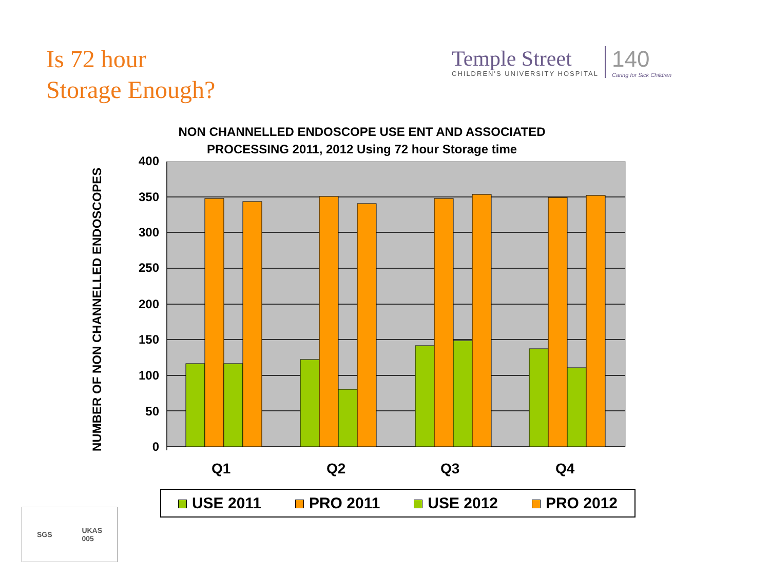Is 72 hour
Storage Enough?
Temple Street
CHILDREN'S UNIVERSITY HOSPITAL
140
Caring for Sick Children
NON CHANNELLED ENDOSCOPE USE ENT AND ASSOCIATED PROCESSING 2011, 2012 Using 72 hour Storage time
NUMBER OF NON CHANNELLED ENDOSCOPES
400
350
300
250
200
150
100
50
0
Q1 Q2 Q3 Q4
USE 2011 PRO 2011 USE 2012 PRO 2012
SGS UKAS
005